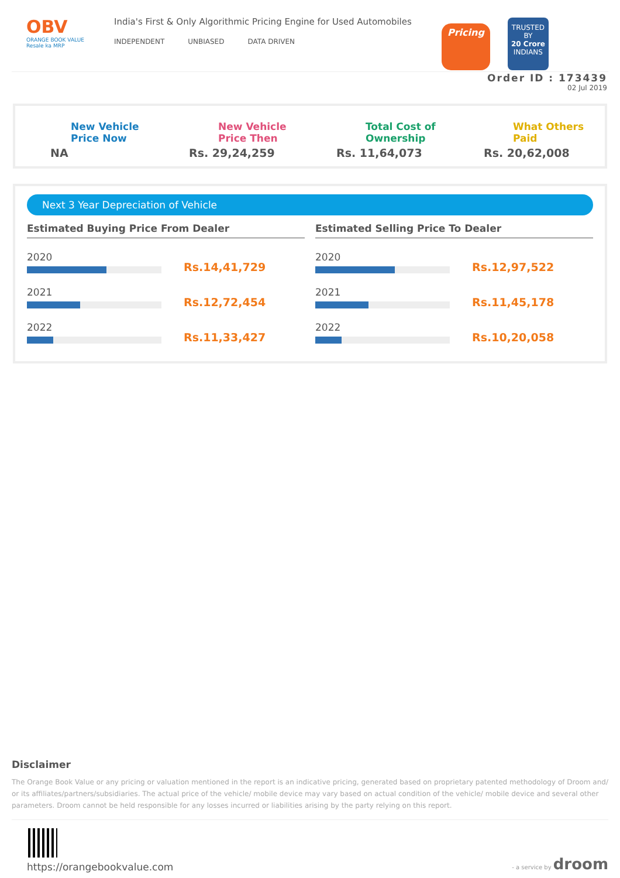OBV
ORANGE BOOK VALUE
Resale ka MRP
India's First & Only Algorithmic Pricing Engine for Used Automobiles
INDEPENDENT UNBIASED DATA DRIVEN
Pricing
TRUSTED BY
20 Crore
INDIANS
Order ID : 173439
02 Jul 2019
New Vehicle
Price Now
NA
New Vehicle
Price Then
Rs. 29,24,259
Total Cost of
Ownership
Rs. 11,64,073
What Others
Paid
Rs. 20,62,008
Next 3 Year Depreciation of Vehicle
Estimated Buying Price From Dealer
2020
Rs.14,41,729
2021
Rs.12,72,454
2022
Rs.11,33,427
Estimated Selling Price To Dealer
2020
Rs.12,97,522
2021
Rs.11,45,178
2022
Rs.10,20,058
Disclaimer
The Orange Book Value or any pricing or valuation mentioned in the report is an indicative pricing, generated based on proprietary patented methodology of Droom and/ or its affiliates/partners/subsidiaries. The actual price of the vehicle/ mobile device may vary based on actual condition of the vehicle/ mobile device and several other parameters. Droom cannot be held responsible for any losses incurred or liabilities arising by the party relying on this report.
https://orangebookvalue.com
- a service by droom